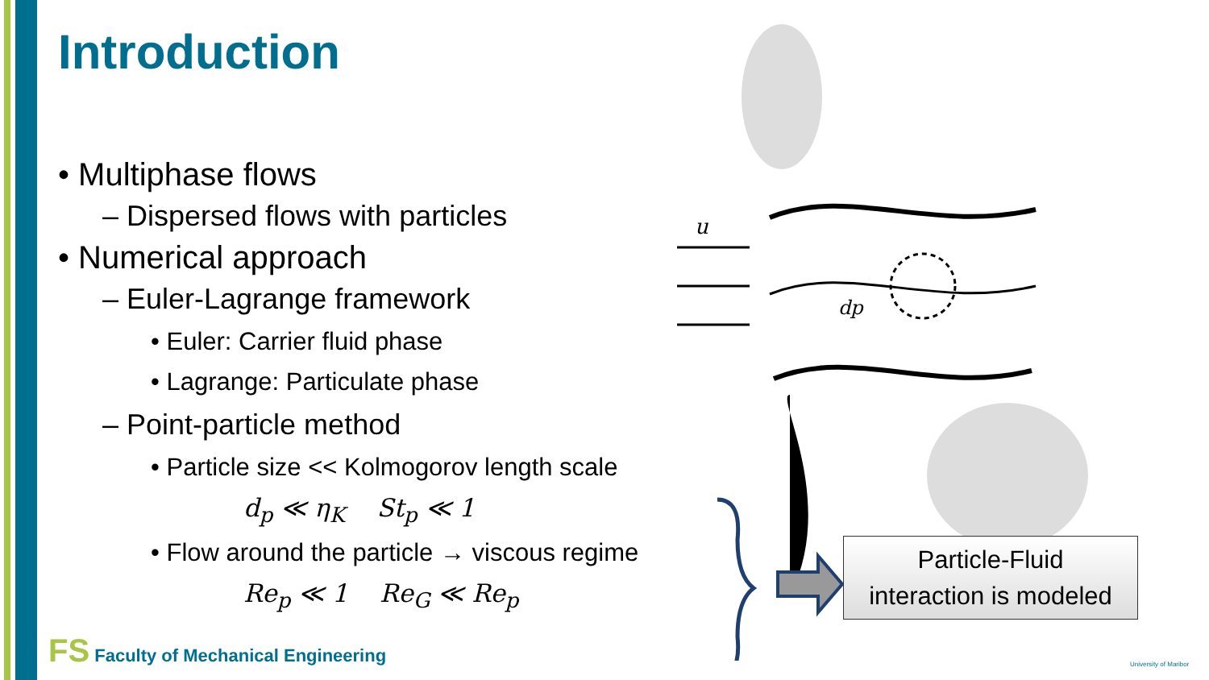Introduction
• Multiphase flows
– Dispersed flows with particles
• Numerical approach
– Euler-Lagrange framework
• Euler: Carrier fluid phase
• Lagrange: Particulate phase
– Point-particle method
• Particle size << Kolmogorov length scale
d<sub>p</sub> ≪ η<sub>K</sub> St<sub>p</sub> ≪ 1
• Flow around the particle → viscous regime
Re<sub>p</sub> ≪ 1 Re<sub>G</sub> ≪ Re<sub>p</sub>
FS Faculty of Mechanical Engineering
u
dp
Particle-Fluid
interaction is modeled
University of Maribor